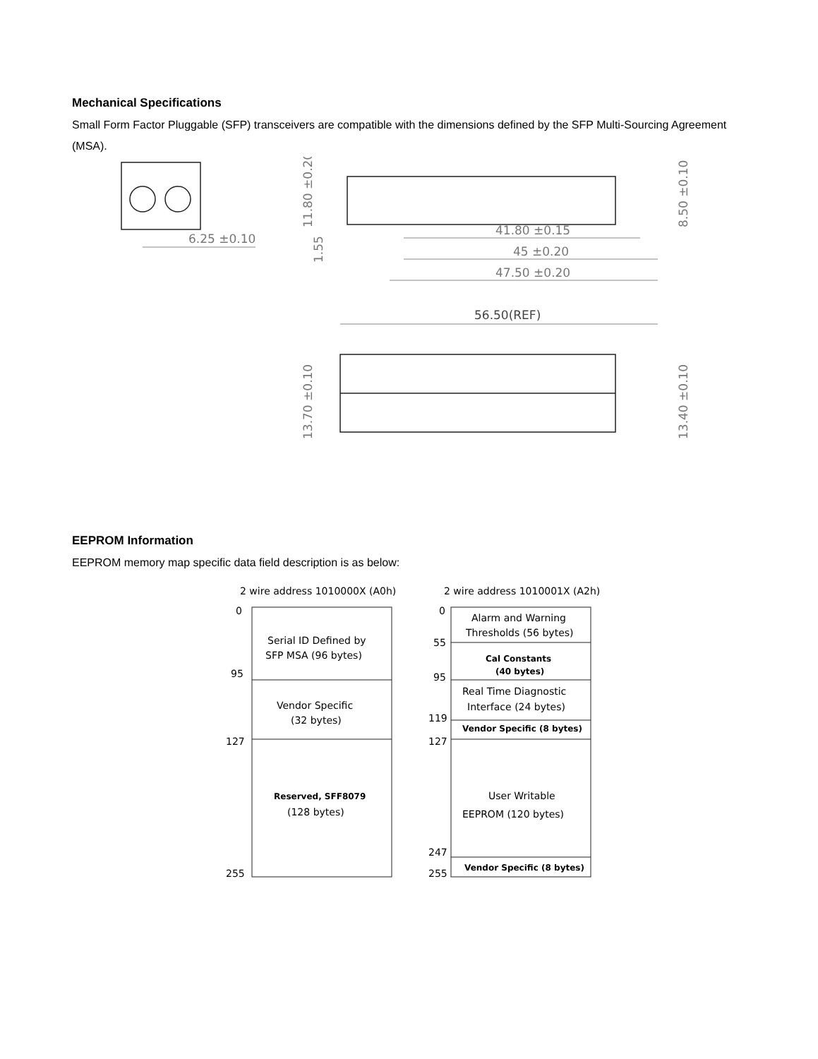Mechanical Specifications
Small Form Factor Pluggable (SFP) transceivers are compatible with the dimensions defined by the SFP Multi-Sourcing Agreement (MSA).
6.25 ±0.10
41.80 ±0.15
45 ±0.20
47.50 ±0.20
56.50(REF)
11.80 ±0.20
1.55
8.50 ±0.10
13.70 ±0.10
13.40 ±0.10
EEPROM Information
EEPROM memory map specific data field description is as below:
2 wire address 1010000X (A0h)
2 wire address 1010001X (A2h)
0
95
127
255
0
55
95
119
127
247
255
Serial ID Defined by
SFP MSA (96 bytes)
Vendor Specific
(32 bytes)
Reserved, SFF8079
(128 bytes)
Alarm and Warning
Thresholds (56 bytes)
Cal Constants
(40 bytes)
Real Time Diagnostic
Interface (24 bytes)
Vendor Specific (8 bytes)
User Writable
EEPROM (120 bytes)
Vendor Specific (8 bytes)